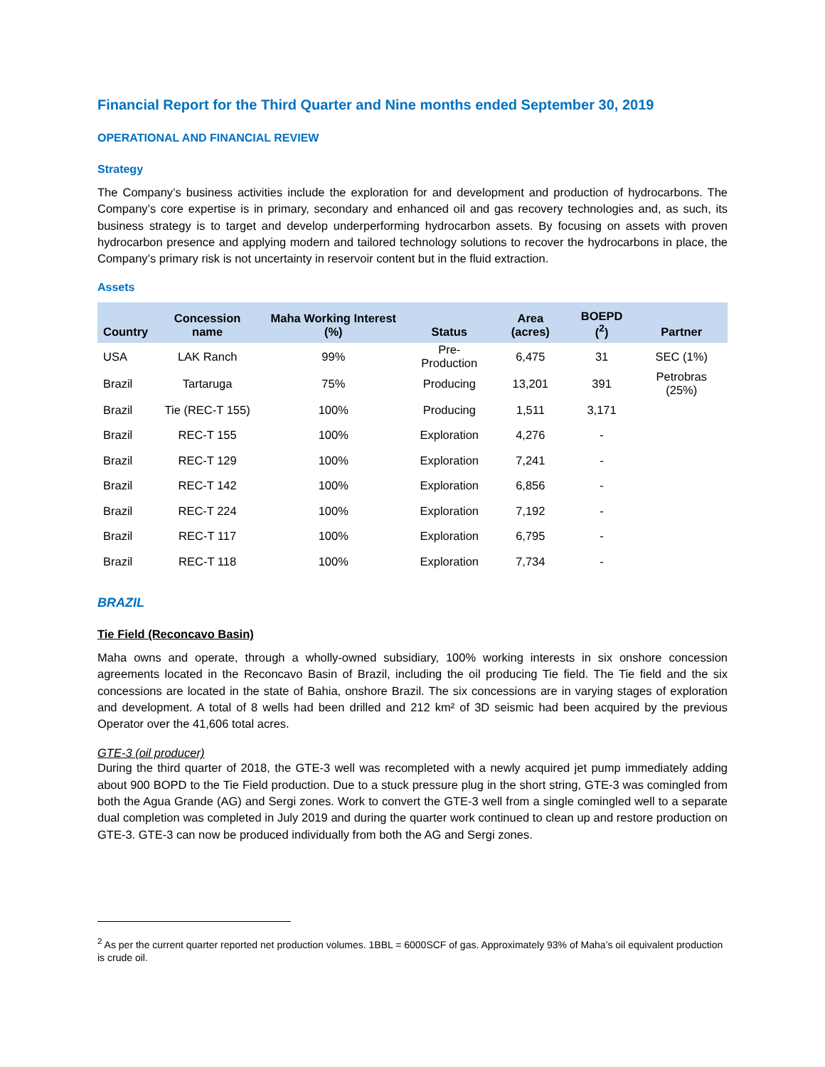Financial Report for the Third Quarter and Nine months ended September 30, 2019
OPERATIONAL AND FINANCIAL REVIEW
Strategy
The Company’s business activities include the exploration for and development and production of hydrocarbons. The Company’s core expertise is in primary, secondary and enhanced oil and gas recovery technologies and, as such, its business strategy is to target and develop underperforming hydrocarbon assets. By focusing on assets with proven hydrocarbon presence and applying modern and tailored technology solutions to recover the hydrocarbons in place, the Company’s primary risk is not uncertainty in reservoir content but in the fluid extraction.
Assets
| Country | Concession name | Maha Working Interest (%) | Status | Area (acres) | BOEPD (<sup>2</sup>) | Partner |
| --- | --- | --- | --- | --- | --- | --- |
| USA | LAK Ranch | 99% | Pre-Production | 6,475 | 31 | SEC (1%) |
| Brazil | Tartaruga | 75% | Producing | 13,201 | 391 | Petrobras (25%) |
| Brazil | Tie (REC-T 155) | 100% | Producing | 1,511 | 3,171 | |
| Brazil | REC-T 155 | 100% | Exploration | 4,276 | - | |
| Brazil | REC-T 129 | 100% | Exploration | 7,241 | - | |
| Brazil | REC-T 142 | 100% | Exploration | 6,856 | - | |
| Brazil | REC-T 224 | 100% | Exploration | 7,192 | - | |
| Brazil | REC-T 117 | 100% | Exploration | 6,795 | - | |
| Brazil | REC-T 118 | 100% | Exploration | 7,734 | - | |
BRAZIL
Tie Field (Reconcavo Basin)
Maha owns and operate, through a wholly-owned subsidiary, 100% working interests in six onshore concession agreements located in the Reconcavo Basin of Brazil, including the oil producing Tie field. The Tie field and the six concessions are located in the state of Bahia, onshore Brazil. The six concessions are in varying stages of exploration and development. A total of 8 wells had been drilled and 212 km² of 3D seismic had been acquired by the previous Operator over the 41,606 total acres.
GTE-3 (oil producer)
During the third quarter of 2018, the GTE-3 well was recompleted with a newly acquired jet pump immediately adding about 900 BOPD to the Tie Field production. Due to a stuck pressure plug in the short string, GTE-3 was comingled from both the Agua Grande (AG) and Sergi zones. Work to convert the GTE-3 well from a single comingled well to a separate dual completion was completed in July 2019 and during the quarter work continued to clean up and restore production on GTE-3. GTE-3 can now be produced individually from both the AG and Sergi zones.
<sup>2</sup> As per the current quarter reported net production volumes. 1BBL = 6000SCF of gas. Approximately 93% of Maha’s oil equivalent production is crude oil.